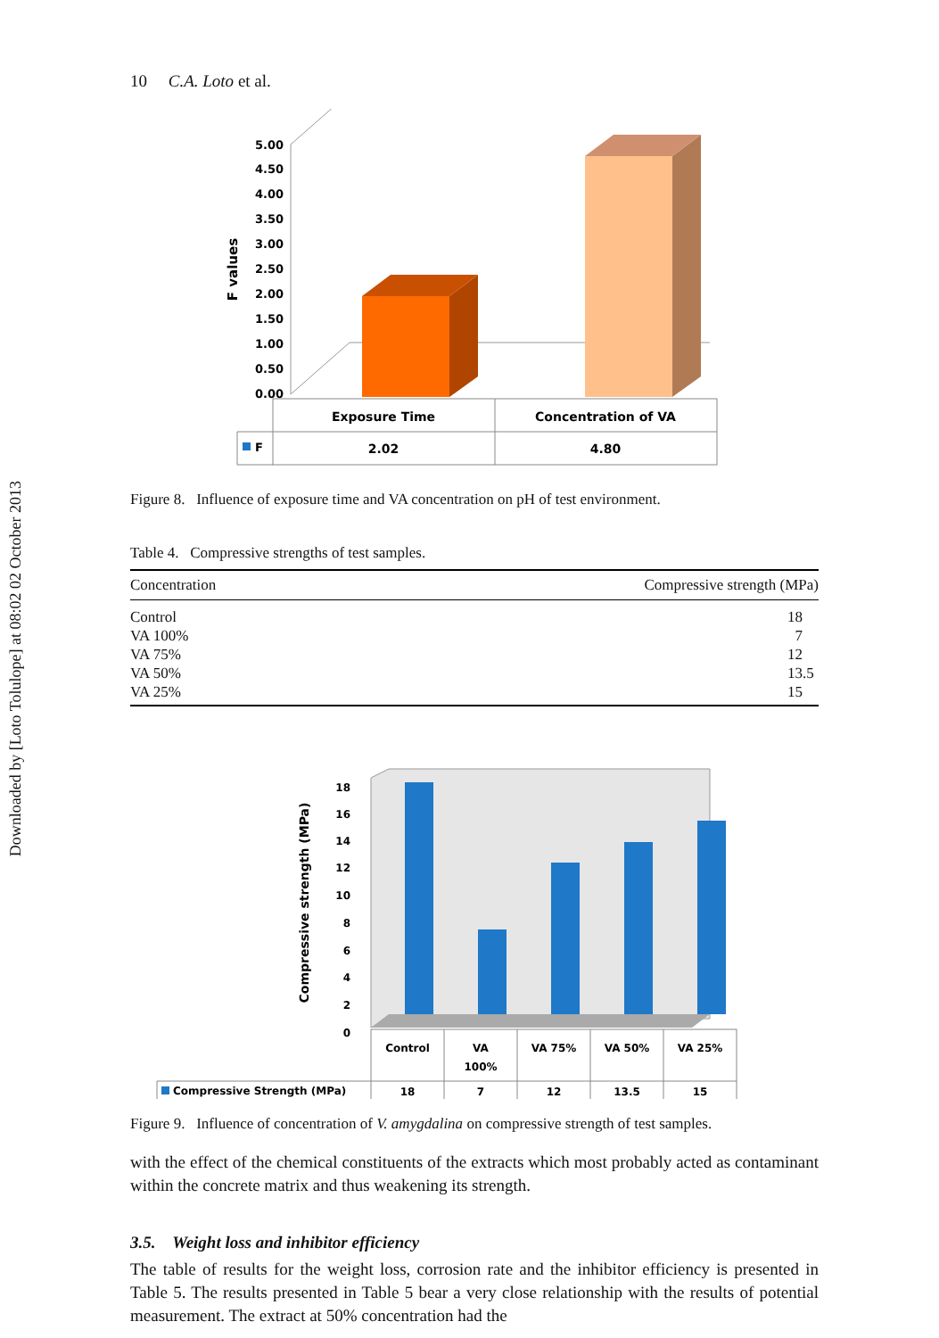Downloaded by [Loto Tolulope] at 08:02 02 October 2013
10 C.A. Loto et al.
5.00
4.50
4.00
3.50
3.00
2.50
2.00
1.50
1.00
0.50
0.00
F values
Exposure Time
Concentration of VA
F
2.02
4.80
Figure 8. Influence of exposure time and VA concentration on pH of test environment.
Table 4. Compressive strengths of test samples.
| Concentration | Compressive strength (MPa) |
| --- | --- |
| Control | 18 |
| VA 100% | 7 |
| VA 75% | 12 |
| VA 50% | 13.5 |
| VA 25% | 15 |
18
16
14
12
10
8
6
4
2
0
Compressive strength (MPa)
Control
VA
100%
VA 75%
VA 50%
VA 25%
18
7
12
13.5
15
Compressive Strength (MPa)
Figure 9. Influence of concentration of V. amygdalina on compressive strength of test samples.
with the effect of the chemical constituents of the extracts which most probably acted as contaminant within the concrete matrix and thus weakening its strength.
3.5. Weight loss and inhibitor efficiency
The table of results for the weight loss, corrosion rate and the inhibitor efficiency is presented in Table 5. The results presented in Table 5 bear a very close relationship with the results of potential measurement. The extract at 50% concentration had the